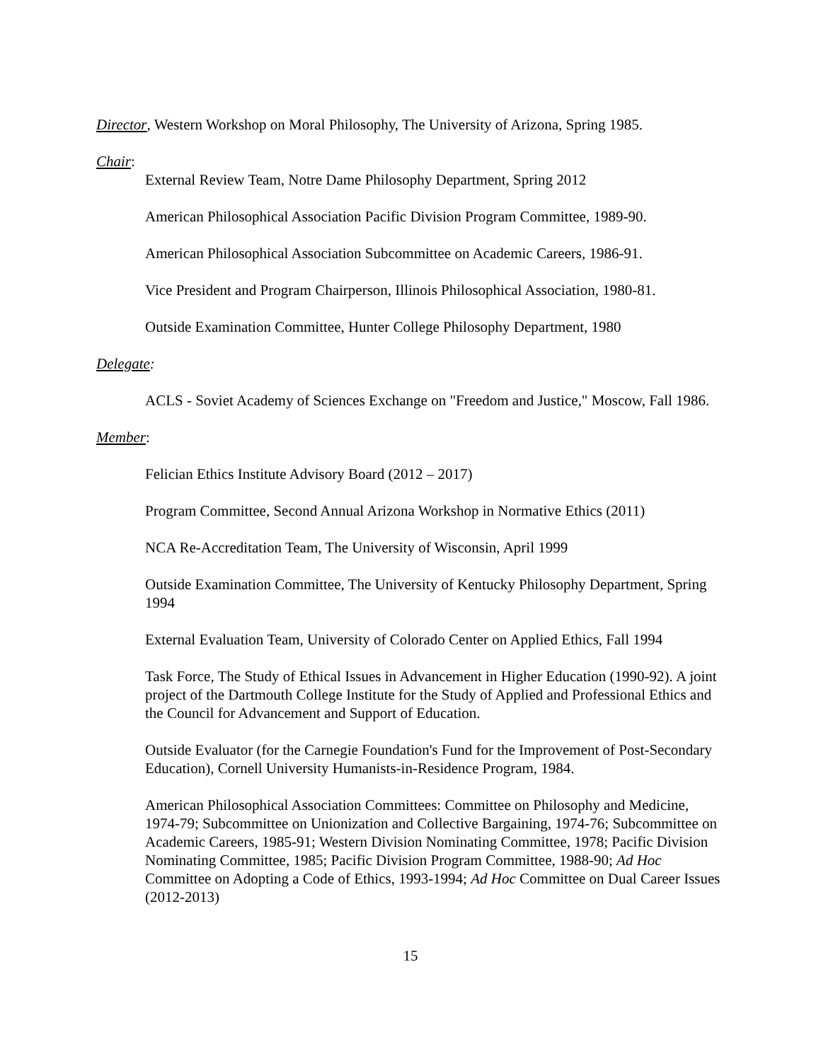Director, Western Workshop on Moral Philosophy, The University of Arizona, Spring 1985.
Chair:
External Review Team, Notre Dame Philosophy Department, Spring 2012
American Philosophical Association Pacific Division Program Committee, 1989-90.
American Philosophical Association Subcommittee on Academic Careers, 1986-91.
Vice President and Program Chairperson, Illinois Philosophical Association, 1980-81.
Outside Examination Committee, Hunter College Philosophy Department, 1980
Delegate:
ACLS - Soviet Academy of Sciences Exchange on "Freedom and Justice," Moscow, Fall 1986.
Member:
Felician Ethics Institute Advisory Board (2012 – 2017)
Program Committee, Second Annual Arizona Workshop in Normative Ethics (2011)
NCA Re-Accreditation Team, The University of Wisconsin, April 1999
Outside Examination Committee, The University of Kentucky Philosophy Department, Spring 1994
External Evaluation Team, University of Colorado Center on Applied Ethics, Fall 1994
Task Force, The Study of Ethical Issues in Advancement in Higher Education (1990-92). A joint project of the Dartmouth College Institute for the Study of Applied and Professional Ethics and the Council for Advancement and Support of Education.
Outside Evaluator (for the Carnegie Foundation's Fund for the Improvement of Post-Secondary Education), Cornell University Humanists-in-Residence Program, 1984.
American Philosophical Association Committees: Committee on Philosophy and Medicine, 1974-79; Subcommittee on Unionization and Collective Bargaining, 1974-76; Subcommittee on Academic Careers, 1985-91; Western Division Nominating Committee, 1978; Pacific Division Nominating Committee, 1985; Pacific Division Program Committee, 1988-90; Ad Hoc Committee on Adopting a Code of Ethics, 1993-1994; Ad Hoc Committee on Dual Career Issues (2012-2013)
15